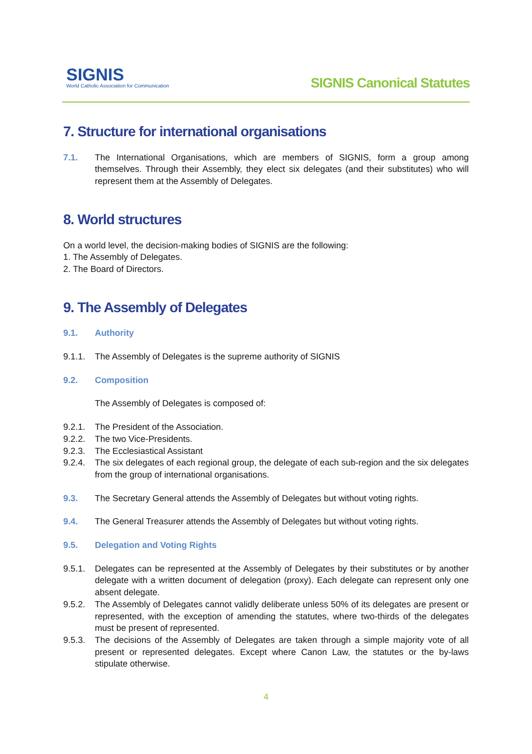SIGNIS
World Catholic Association for Communication
SIGNIS Canonical Statutes
7. Structure for international organisations
7.1. The International Organisations, which are members of SIGNIS, form a group among themselves. Through their Assembly, they elect six delegates (and their substitutes) who will represent them at the Assembly of Delegates.
8. World structures
On a world level, the decision-making bodies of SIGNIS are the following:
1. The Assembly of Delegates.
2. The Board of Directors.
9. The Assembly of Delegates
9.1. Authority
9.1.1. The Assembly of Delegates is the supreme authority of SIGNIS
9.2. Composition
The Assembly of Delegates is composed of:
9.2.1. The President of the Association.
9.2.2. The two Vice-Presidents.
9.2.3. The Ecclesiastical Assistant
9.2.4. The six delegates of each regional group, the delegate of each sub-region and the six delegates from the group of international organisations.
9.3. The Secretary General attends the Assembly of Delegates but without voting rights.
9.4. The General Treasurer attends the Assembly of Delegates but without voting rights.
9.5. Delegation and Voting Rights
9.5.1. Delegates can be represented at the Assembly of Delegates by their substitutes or by another delegate with a written document of delegation (proxy). Each delegate can represent only one absent delegate.
9.5.2. The Assembly of Delegates cannot validly deliberate unless 50% of its delegates are present or represented, with the exception of amending the statutes, where two-thirds of the delegates must be present of represented.
9.5.3. The decisions of the Assembly of Delegates are taken through a simple majority vote of all present or represented delegates. Except where Canon Law, the statutes or the by-laws stipulate otherwise.
4